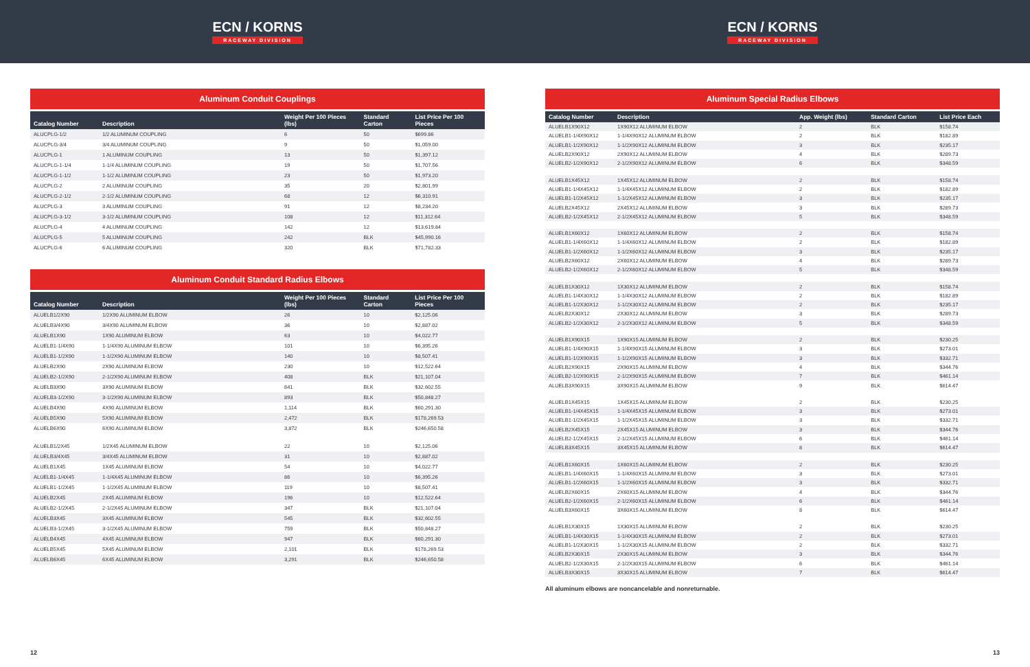ECN / KORNS
RACEWAY DIVISION
ECN / KORNS
RACEWAY DIVISION
Aluminum Conduit Couplings
| Catalog Number | Description | Weight Per 100 Pieces (lbs) | Standard Carton | List Price Per 100 Pieces |
| --- | --- | --- | --- | --- |
| ALUCPLG-1/2 | 1/2 ALUMINUM COUPLING | 6 | 50 | $699.86 |
| ALUCPLG-3/4 | 3/4 ALUMINUM COUPLING | 9 | 50 | $1,059.00 |
| ALUCPLG-1 | 1 ALUMINUM COUPLING | 13 | 50 | $1,397.12 |
| ALUCPLG-1-1/4 | 1-1/4 ALUMINUM COUPLING | 19 | 50 | $1,707.56 |
| ALUCPLG-1-1/2 | 1-1/2 ALUMINUM COUPLING | 23 | 50 | $1,973.20 |
| ALUCPLG-2 | 2 ALUMINUM COUPLING | 35 | 20 | $2,801.99 |
| ALUCPLG-2-1/2 | 2-1/2 ALUMINUM COUPLING | 68 | 12 | $6,310.91 |
| ALUCPLG-3 | 3 ALUMINUM COUPLING | 91 | 12 | $8,234.20 |
| ALUCPLG-3-1/2 | 3-1/2 ALUMINUM COUPLING | 108 | 12 | $11,312.64 |
| ALUCPLG-4 | 4 ALUMINUM COUPLING | 142 | 12 | $13,619.84 |
| ALUCPLG-5 | 5 ALUMINUM COUPLING | 242 | BLK | $45,990.16 |
| ALUCPLG-6 | 6 ALUMINUM COUPLING | 320 | BLK | $71,782.33 |
Aluminum Conduit Standard Radius Elbows
| Catalog Number | Description | Weight Per 100 Pieces (lbs) | Standard Carton | List Price Per 100 Pieces |
| --- | --- | --- | --- | --- |
| ALUELB1/2X90 | 1/2X90 ALUMINUM ELBOW | 26 | 10 | $2,125.06 |
| ALUELB3/4X90 | 3/4X90 ALUMINUM ELBOW | 36 | 10 | $2,887.02 |
| ALUELB1X90 | 1X90 ALUMINUM ELBOW | 63 | 10 | $4,022.77 |
| ALUELB1-1/4X90 | 1-1/4X90 ALUMINUM ELBOW | 101 | 10 | $6,395.26 |
| ALUELB1-1/2X90 | 1-1/2X90 ALUMINUM ELBOW | 140 | 10 | $8,507.41 |
| ALUELB2X90 | 2X90 ALUMINUM ELBOW | 230 | 10 | $12,522.64 |
| ALUELB2-1/2X90 | 2-1/2X90 ALUMINUM ELBOW | 408 | BLK | $21,107.04 |
| ALUELB3X90 | 3X90 ALUMINUM ELBOW | 641 | BLK | $32,602.55 |
| ALUELB3-1/2X90 | 3-1/2X90 ALUMINUM ELBOW | 893 | BLK | $50,848.27 |
| ALUELB4X90 | 4X90 ALUMINUM ELBOW | 1,114 | BLK | $60,291.30 |
| ALUELB5X90 | 5X90 ALUMINUM ELBOW | 2,472 | BLK | $178,269.53 |
| ALUELB6X90 | 6X90 ALUMINUM ELBOW | 3,872 | BLK | $246,650.58 |
| ALUELB1/2X45 | 1/2X45 ALUMINUM ELBOW | 22 | 10 | $2,125.06 |
| ALUELB3/4X45 | 3/4X45 ALUMINUM ELBOW | 31 | 10 | $2,887.02 |
| ALUELB1X45 | 1X45 ALUMINUM ELBOW | 54 | 10 | $4,022.77 |
| ALUELB1-1/4X45 | 1-1/4X45 ALUMINUM ELBOW | 86 | 10 | $6,395.26 |
| ALUELB1-1/2X45 | 1-1/2X45 ALUMINUM ELBOW | 119 | 10 | $8,507.41 |
| ALUELB2X45 | 2X45 ALUMINUM ELBOW | 196 | 10 | $12,522.64 |
| ALUELB2-1/2X45 | 2-1/2X45 ALUMINUM ELBOW | 347 | BLK | $21,107.04 |
| ALUELB3X45 | 3X45 ALUMINUM ELBOW | 545 | BLK | $32,602.55 |
| ALUELB3-1/2X45 | 3-1/2X45 ALUMINUM ELBOW | 759 | BLK | $50,848.27 |
| ALUELB4X45 | 4X45 ALUMINUM ELBOW | 947 | BLK | $60,291.30 |
| ALUELB5X45 | 5X45 ALUMINUM ELBOW | 2,101 | BLK | $178,269.53 |
| ALUELB6X45 | 6X45 ALUMINUM ELBOW | 3,291 | BLK | $246,650.58 |
12
Aluminum Special Radius Elbows
| Catalog Number | Description | App. Weight (lbs) | Standard Carton | List Price Each |
| --- | --- | --- | --- | --- |
| ALUELB1X90X12 | 1X90X12 ALUMINUM ELBOW | 2 | BLK | $158.74 |
| ALUELB1-1/4X90X12 | 1-1/4X90X12 ALUMINUM ELBOW | 2 | BLK | $182.89 |
| ALUELB1-1/2X90X12 | 1-1/2X90X12 ALUMINUM ELBOW | 3 | BLK | $235.17 |
| ALUELB2X90X12 | 2X90X12 ALUMINUM ELBOW | 4 | BLK | $289.73 |
| ALUELB2-1/2X90X12 | 2-1/2X90X12 ALUMINUM ELBOW | 6 | BLK | $348.59 |
| ALUELB1X45X12 | 1X45X12 ALUMINUM ELBOW | 2 | BLK | $158.74 |
| ALUELB1-1/4X45X12 | 1-1/4X45X12 ALUMINUM ELBOW | 2 | BLK | $182.89 |
| ALUELB1-1/2X45X12 | 1-1/2X45X12 ALUMINUM ELBOW | 3 | BLK | $235.17 |
| ALUELB2X45X12 | 2X45X12 ALUMINUM ELBOW | 3 | BLK | $289.73 |
| ALUELB2-1/2X45X12 | 2-1/2X45X12 ALUMINUM ELBOW | 5 | BLK | $348.59 |
| ALUELB1X60X12 | 1X60X12 ALUMINUM ELBOW | 2 | BLK | $158.74 |
| ALUELB1-1/4X60X12 | 1-1/4X60X12 ALUMINUM ELBOW | 2 | BLK | $182.89 |
| ALUELB1-1/2X60X12 | 1-1/2X60X12 ALUMINUM ELBOW | 3 | BLK | $235.17 |
| ALUELB2X60X12 | 2X60X12 ALUMINUM ELBOW | 4 | BLK | $289.73 |
| ALUELB2-1/2X60X12 | 2-1/2X60X12 ALUMINUM ELBOW | 5 | BLK | $348.59 |
| ALUELB1X30X12 | 1X30X12 ALUMINUM ELBOW | 2 | BLK | $158.74 |
| ALUELB1-1/4X30X12 | 1-1/4X30X12 ALUMINUM ELBOW | 2 | BLK | $182.89 |
| ALUELB1-1/2X30X12 | 1-1/2X30X12 ALUMINUM ELBOW | 2 | BLK | $235.17 |
| ALUELB2X30X12 | 2X30X12 ALUMINUM ELBOW | 3 | BLK | $289.73 |
| ALUELB2-1/2X30X12 | 2-1/2X30X12 ALUMINUM ELBOW | 5 | BLK | $348.59 |
| ALUELB1X90X15 | 1X90X15 ALUMINUM ELBOW | 2 | BLK | $230.25 |
| ALUELB1-1/4X90X15 | 1-1/4X90X15 ALUMINUM ELBOW | 3 | BLK | $273.01 |
| ALUELB1-1/2X90X15 | 1-1/2X90X15 ALUMINUM ELBOW | 3 | BLK | $332.71 |
| ALUELB2X90X15 | 2X90X15 ALUMINUM ELBOW | 4 | BLK | $344.76 |
| ALUELB2-1/2X90X15 | 2-1/2X90X15 ALUMINUM ELBOW | 7 | BLK | $461.14 |
| ALUELB3X90X15 | 3X90X15 ALUMINUM ELBOW | 9 | BLK | $614.47 |
| ALUELB1X45X15 | 1X45X15 ALUMINUM ELBOW | 2 | BLK | $230.25 |
| ALUELB1-1/4X45X15 | 1-1/4X45X15 ALUMINUM ELBOW | 3 | BLK | $273.01 |
| ALUELB1-1/2X45X15 | 1-1/2X45X15 ALUMINUM ELBOW | 3 | BLK | $332.71 |
| ALUELB2X45X15 | 2X45X15 ALUMINUM ELBOW | 3 | BLK | $344.76 |
| ALUELB2-1/2X45X15 | 2-1/2X45X15 ALUMINUM ELBOW | 6 | BLK | $461.14 |
| ALUELB3X45X15 | 3X45X15 ALUMINUM ELBOW | 8 | BLK | $614.47 |
| ALUELB1X60X15 | 1X60X15 ALUMINUM ELBOW | 2 | BLK | $230.25 |
| ALUELB1-1/4X60X15 | 1-1/4X60X15 ALUMINUM ELBOW | 3 | BLK | $273.01 |
| ALUELB1-1/2X60X15 | 1-1/2X60X15 ALUMINUM ELBOW | 3 | BLK | $332.71 |
| ALUELB2X60X15 | 2X60X15 ALUMINUM ELBOW | 4 | BLK | $344.76 |
| ALUELB2-1/2X60X15 | 2-1/2X60X15 ALUMINUM ELBOW | 6 | BLK | $461.14 |
| ALUELB3X60X15 | 3X60X15 ALUMINUM ELBOW | 8 | BLK | $614.47 |
| ALUELB1X30X15 | 1X30X15 ALUMINUM ELBOW | 2 | BLK | $230.25 |
| ALUELB1-1/4X30X15 | 1-1/4X30X15 ALUMINUM ELBOW | 2 | BLK | $273.01 |
| ALUELB1-1/2X30X15 | 1-1/2X30X15 ALUMINUM ELBOW | 2 | BLK | $332.71 |
| ALUELB2X30X15 | 2X30X15 ALUMINUM ELBOW | 3 | BLK | $344.76 |
| ALUELB2-1/2X30X15 | 2-1/2X30X15 ALUMINUM ELBOW | 6 | BLK | $461.14 |
| ALUELB3X30X15 | 3X30X15 ALUMINUM ELBOW | 7 | BLK | $614.47 |
All aluminum elbows are noncancelable and nonreturnable.
13